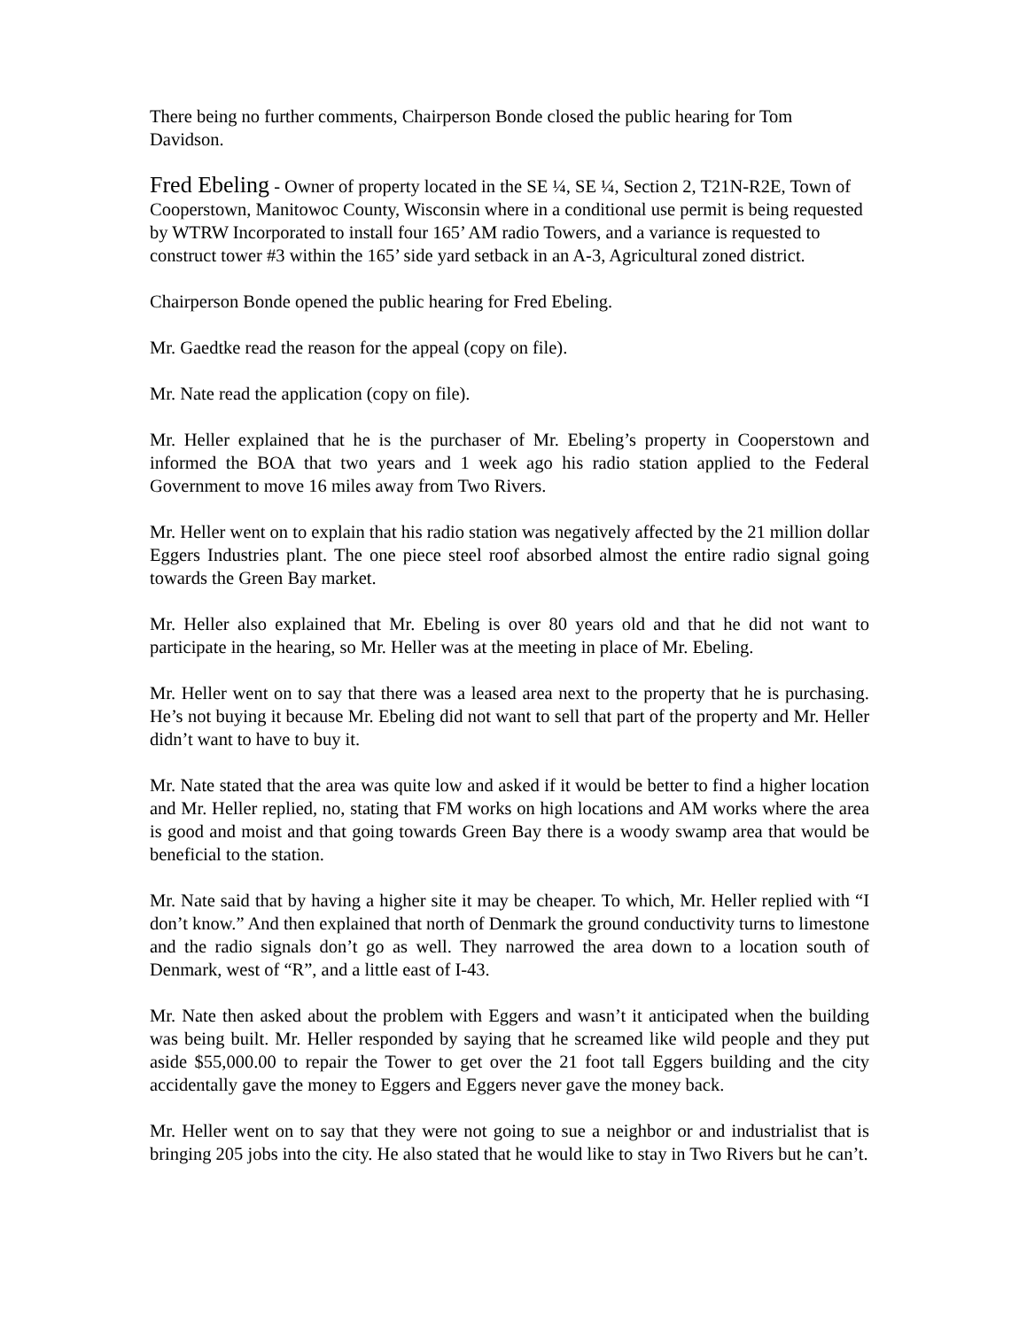There being no further comments, Chairperson Bonde closed the public hearing for Tom Davidson.
Fred Ebeling - Owner of property located in the SE ¼, SE ¼, Section 2, T21N-R2E, Town of Cooperstown, Manitowoc County, Wisconsin where in a conditional use permit is being requested by WTRW Incorporated to install four 165’ AM radio Towers, and a variance is requested to construct tower #3 within the 165’ side yard setback in an A-3, Agricultural zoned district.
Chairperson Bonde opened the public hearing for Fred Ebeling.
Mr. Gaedtke read the reason for the appeal (copy on file).
Mr. Nate read the application (copy on file).
Mr. Heller explained that he is the purchaser of Mr. Ebeling’s property in Cooperstown and informed the BOA that two years and 1 week ago his radio station applied to the Federal Government to move 16 miles away from Two Rivers.
Mr. Heller went on to explain that his radio station was negatively affected by the 21 million dollar Eggers Industries plant. The one piece steel roof absorbed almost the entire radio signal going towards the Green Bay market.
Mr. Heller also explained that Mr. Ebeling is over 80 years old and that he did not want to participate in the hearing, so Mr. Heller was at the meeting in place of Mr. Ebeling.
Mr. Heller went on to say that there was a leased area next to the property that he is purchasing. He’s not buying it because Mr. Ebeling did not want to sell that part of the property and Mr. Heller didn’t want to have to buy it.
Mr. Nate stated that the area was quite low and asked if it would be better to find a higher location and Mr. Heller replied, no, stating that FM works on high locations and AM works where the area is good and moist and that going towards Green Bay there is a woody swamp area that would be beneficial to the station.
Mr. Nate said that by having a higher site it may be cheaper. To which, Mr. Heller replied with “I don’t know.” And then explained that north of Denmark the ground conductivity turns to limestone and the radio signals don’t go as well. They narrowed the area down to a location south of Denmark, west of “R”, and a little east of I-43.
Mr. Nate then asked about the problem with Eggers and wasn’t it anticipated when the building was being built. Mr. Heller responded by saying that he screamed like wild people and they put aside $55,000.00 to repair the Tower to get over the 21 foot tall Eggers building and the city accidentally gave the money to Eggers and Eggers never gave the money back.
Mr. Heller went on to say that they were not going to sue a neighbor or and industrialist that is bringing 205 jobs into the city. He also stated that he would like to stay in Two Rivers but he can’t.